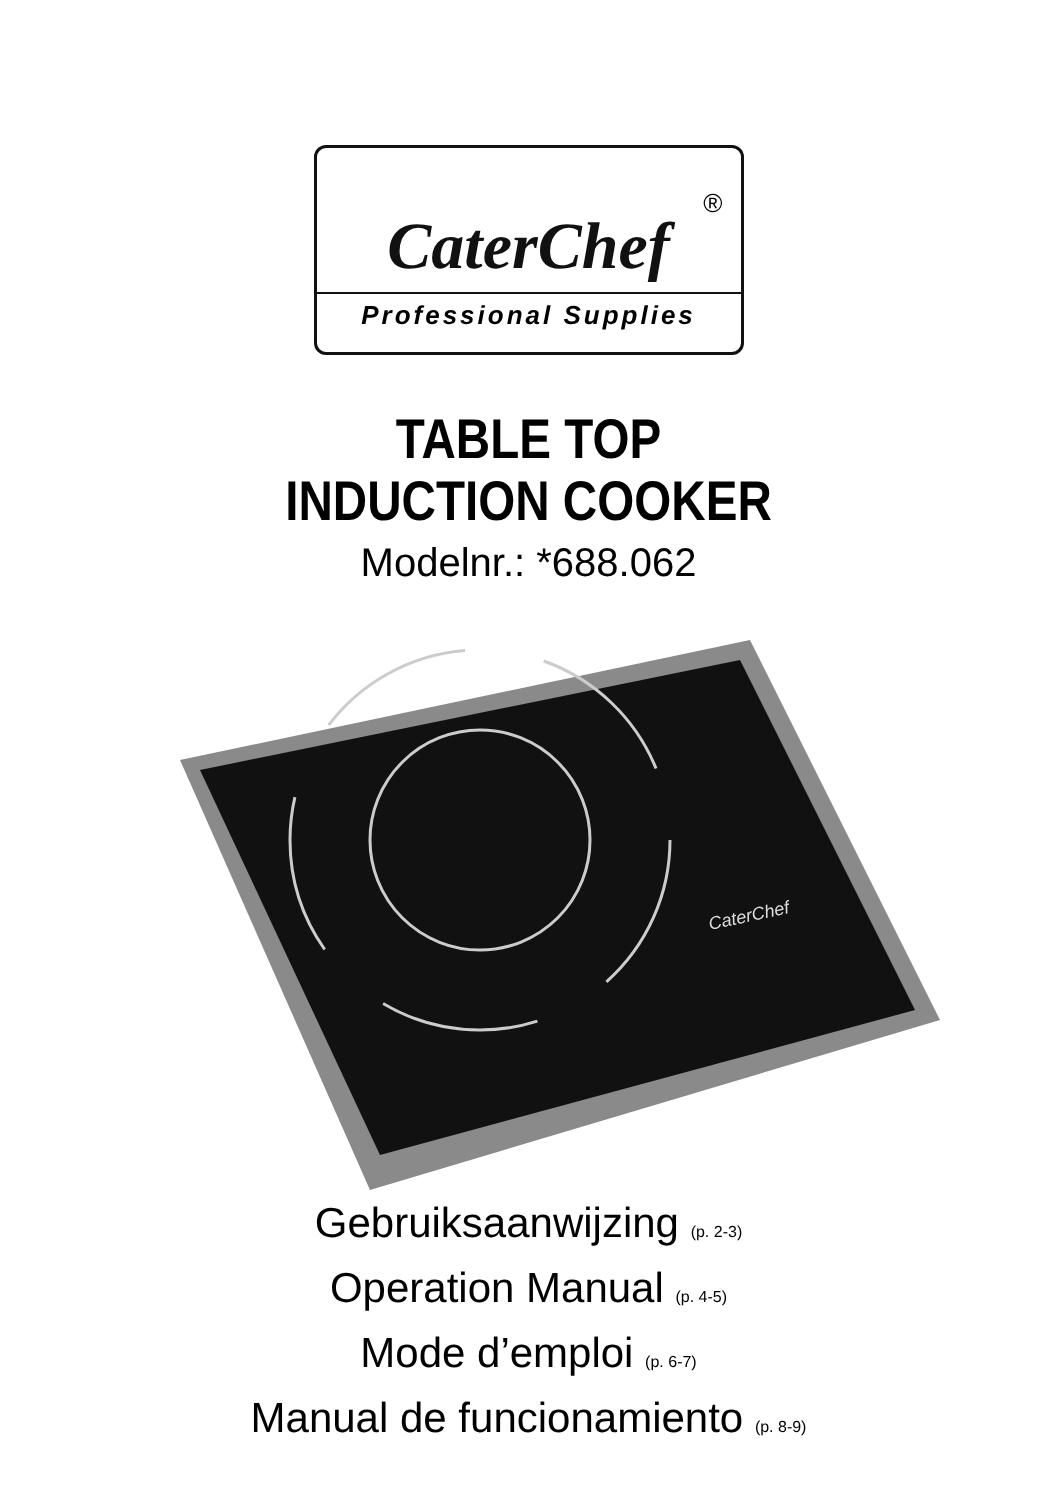®
CaterChef
Professional Supplies
TABLE TOP
INDUCTION COOKER
Modelnr.: *688.062
CaterChef
Gebruiksaanwijzing (p. 2-3)
Operation Manual (p. 4-5)
Mode d’emploi (p. 6-7)
Manual de funcionamiento (p. 8-9)